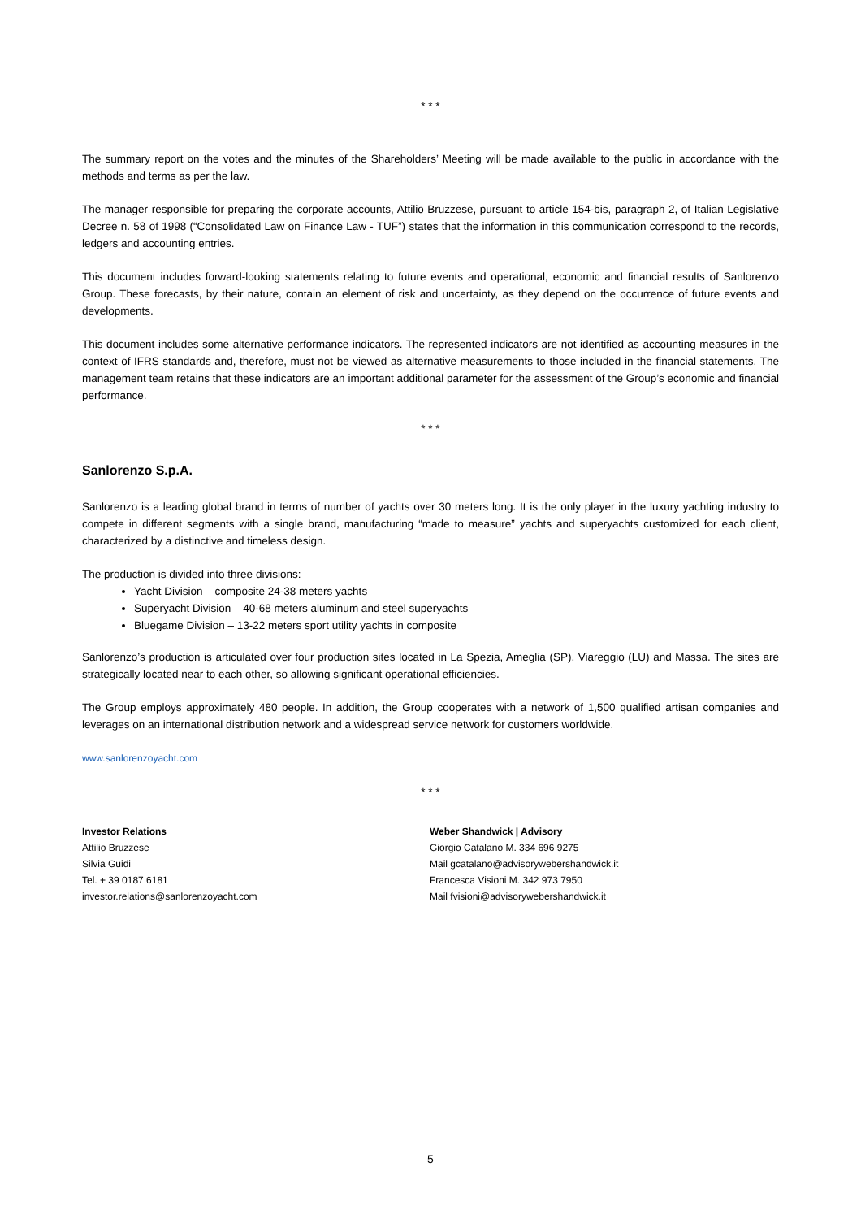* * *
The summary report on the votes and the minutes of the Shareholders’ Meeting will be made available to the public in accordance with the methods and terms as per the law.
The manager responsible for preparing the corporate accounts, Attilio Bruzzese, pursuant to article 154-bis, paragraph 2, of Italian Legislative Decree n. 58 of 1998 (“Consolidated Law on Finance Law - TUF”) states that the information in this communication correspond to the records, ledgers and accounting entries.
This document includes forward-looking statements relating to future events and operational, economic and financial results of Sanlorenzo Group. These forecasts, by their nature, contain an element of risk and uncertainty, as they depend on the occurrence of future events and developments.
This document includes some alternative performance indicators. The represented indicators are not identified as accounting measures in the context of IFRS standards and, therefore, must not be viewed as alternative measurements to those included in the financial statements. The management team retains that these indicators are an important additional parameter for the assessment of the Group’s economic and financial performance.
* * *
Sanlorenzo S.p.A.
Sanlorenzo is a leading global brand in terms of number of yachts over 30 meters long. It is the only player in the luxury yachting industry to compete in different segments with a single brand, manufacturing “made to measure” yachts and superyachts customized for each client, characterized by a distinctive and timeless design.
The production is divided into three divisions:
Yacht Division – composite 24-38 meters yachts
Superyacht Division – 40-68 meters aluminum and steel superyachts
Bluegame Division – 13-22 meters sport utility yachts in composite
Sanlorenzo’s production is articulated over four production sites located in La Spezia, Ameglia (SP), Viareggio (LU) and Massa. The sites are strategically located near to each other, so allowing significant operational efficiencies.
The Group employs approximately 480 people. In addition, the Group cooperates with a network of 1,500 qualified artisan companies and leverages on an international distribution network and a widespread service network for customers worldwide.
www.sanlorenzoyacht.com
* * *
Investor Relations
Attilio Bruzzese
Silvia Guidi
Tel. + 39 0187 6181
investor.relations@sanlorenzoyacht.com
Weber Shandwick | Advisory
Giorgio Catalano M. 334 696 9275
Mail gcatalano@advisorywebershandwick.it
Francesca Visioni M. 342 973 7950
Mail fvisioni@advisorywebershandwick.it
5